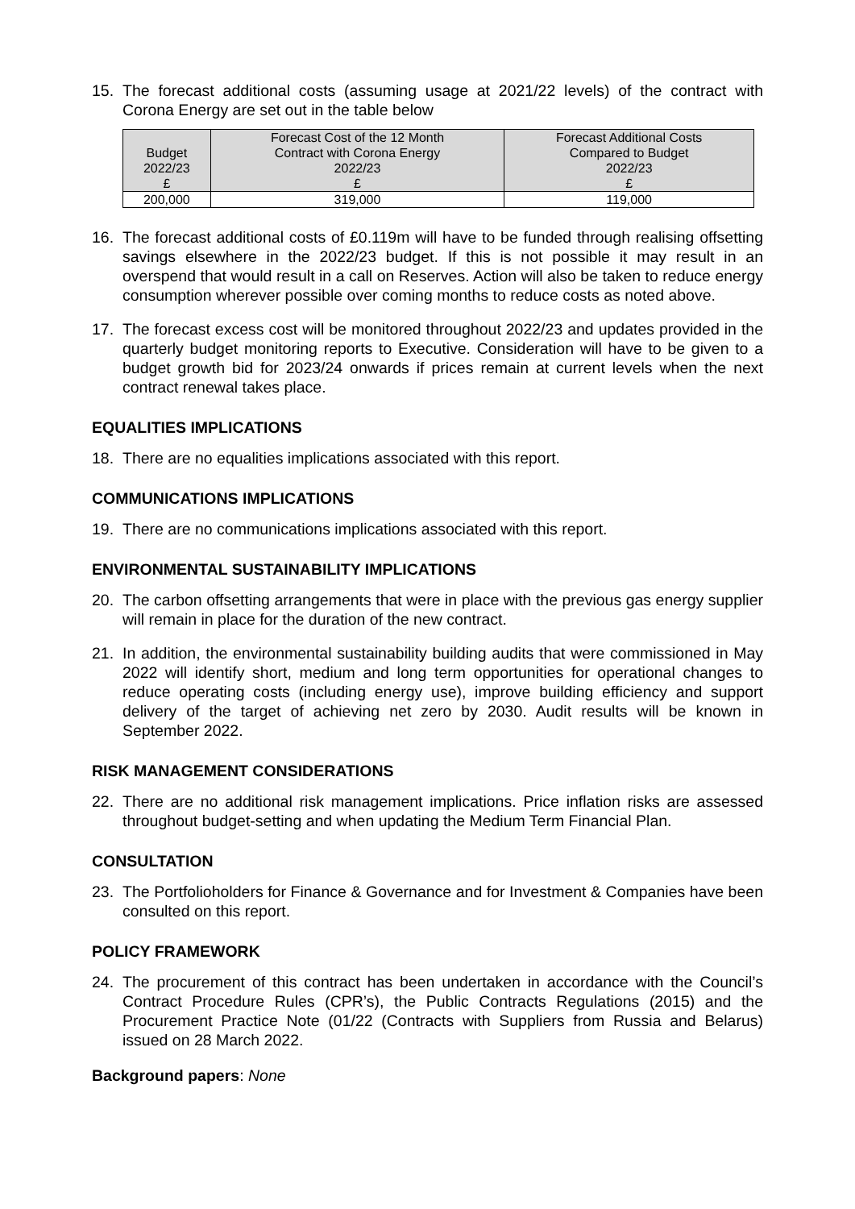15. The forecast additional costs (assuming usage at 2021/22 levels) of the contract with Corona Energy are set out in the table below
| Budget 2022/23 £ | Forecast Cost of the 12 Month Contract with Corona Energy 2022/23 £ | Forecast Additional Costs Compared to Budget 2022/23 £ |
| --- | --- | --- |
| 200,000 | 319,000 | 119,000 |
16. The forecast additional costs of £0.119m will have to be funded through realising offsetting savings elsewhere in the 2022/23 budget. If this is not possible it may result in an overspend that would result in a call on Reserves. Action will also be taken to reduce energy consumption wherever possible over coming months to reduce costs as noted above.
17. The forecast excess cost will be monitored throughout 2022/23 and updates provided in the quarterly budget monitoring reports to Executive. Consideration will have to be given to a budget growth bid for 2023/24 onwards if prices remain at current levels when the next contract renewal takes place.
EQUALITIES IMPLICATIONS
18. There are no equalities implications associated with this report.
COMMUNICATIONS IMPLICATIONS
19. There are no communications implications associated with this report.
ENVIRONMENTAL SUSTAINABILITY IMPLICATIONS
20. The carbon offsetting arrangements that were in place with the previous gas energy supplier will remain in place for the duration of the new contract.
21. In addition, the environmental sustainability building audits that were commissioned in May 2022 will identify short, medium and long term opportunities for operational changes to reduce operating costs (including energy use), improve building efficiency and support delivery of the target of achieving net zero by 2030. Audit results will be known in September 2022.
RISK MANAGEMENT CONSIDERATIONS
22. There are no additional risk management implications. Price inflation risks are assessed throughout budget-setting and when updating the Medium Term Financial Plan.
CONSULTATION
23. The Portfolioholders for Finance & Governance and for Investment & Companies have been consulted on this report.
POLICY FRAMEWORK
24. The procurement of this contract has been undertaken in accordance with the Council’s Contract Procedure Rules (CPR’s), the Public Contracts Regulations (2015) and the Procurement Practice Note (01/22 (Contracts with Suppliers from Russia and Belarus) issued on 28 March 2022.
Background papers: None